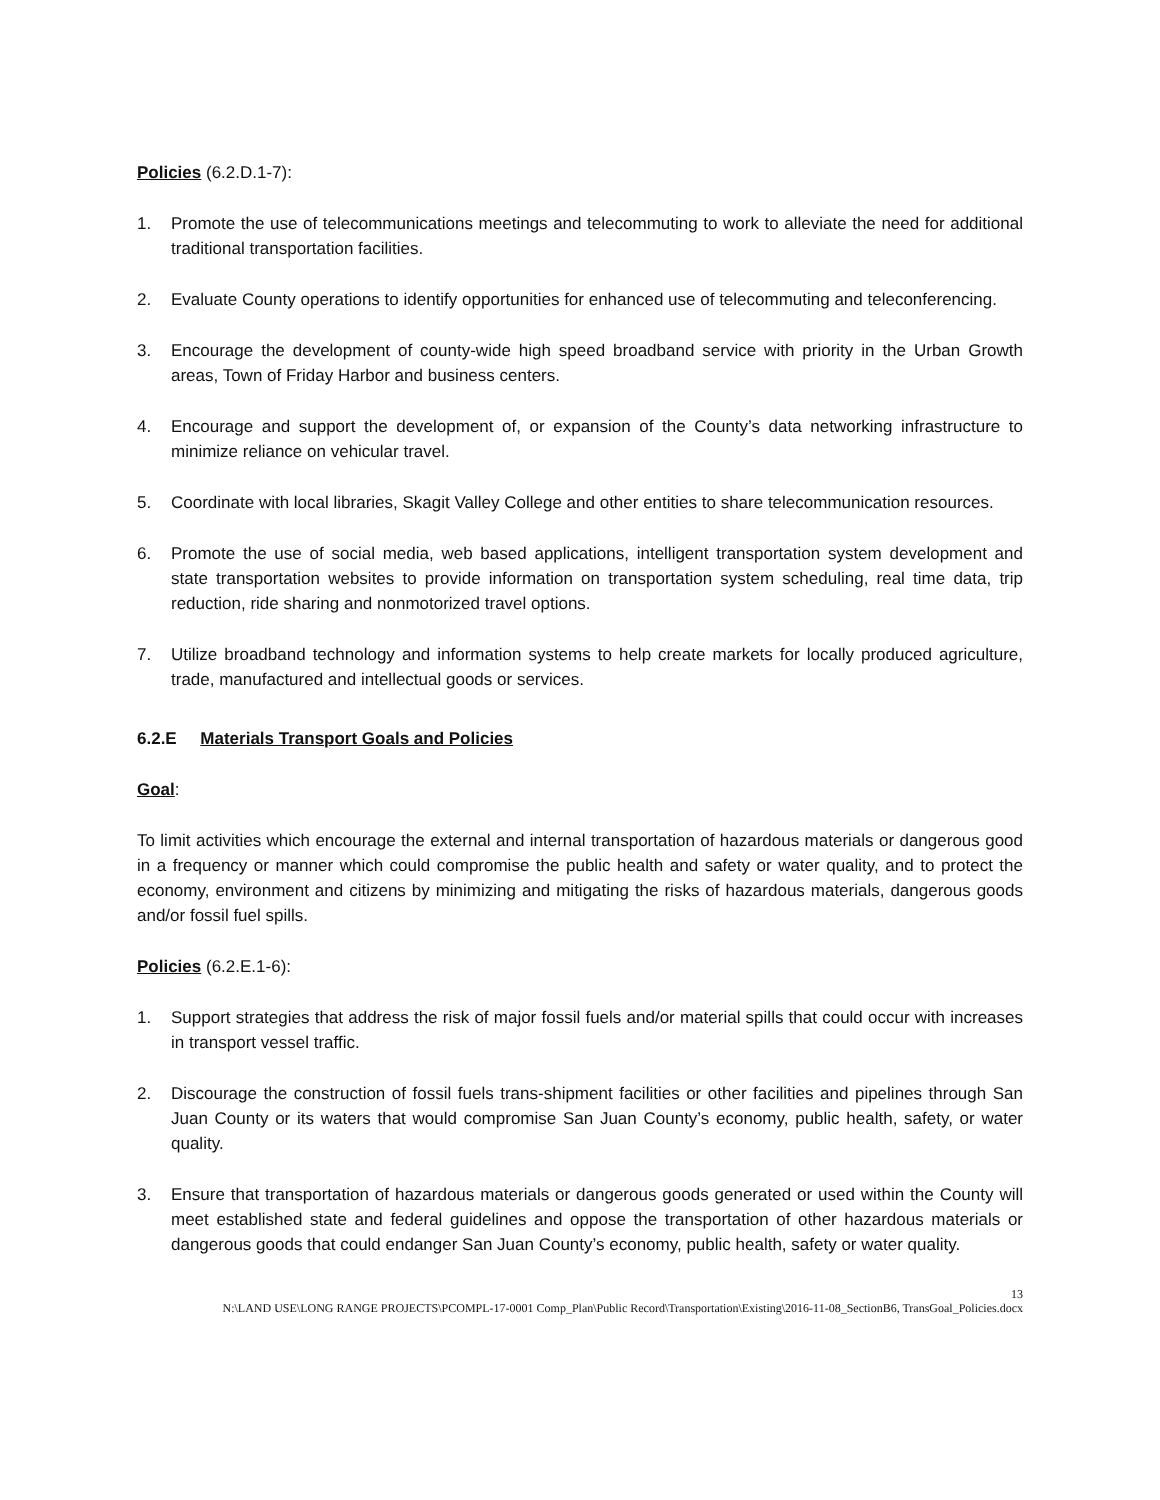Policies (6.2.D.1-7):
1. Promote the use of telecommunications meetings and telecommuting to work to alleviate the need for additional traditional transportation facilities.
2. Evaluate County operations to identify opportunities for enhanced use of telecommuting and teleconferencing.
3. Encourage the development of county-wide high speed broadband service with priority in the Urban Growth areas, Town of Friday Harbor and business centers.
4. Encourage and support the development of, or expansion of the County’s data networking infrastructure to minimize reliance on vehicular travel.
5. Coordinate with local libraries, Skagit Valley College and other entities to share telecommunication resources.
6. Promote the use of social media, web based applications, intelligent transportation system development and state transportation websites to provide information on transportation system scheduling, real time data, trip reduction, ride sharing and nonmotorized travel options.
7. Utilize broadband technology and information systems to help create markets for locally produced agriculture, trade, manufactured and intellectual goods or services.
6.2.E Materials Transport Goals and Policies
Goal:
To limit activities which encourage the external and internal transportation of hazardous materials or dangerous good in a frequency or manner which could compromise the public health and safety or water quality, and to protect the economy, environment and citizens by minimizing and mitigating the risks of hazardous materials, dangerous goods and/or fossil fuel spills.
Policies (6.2.E.1-6):
1. Support strategies that address the risk of major fossil fuels and/or material spills that could occur with increases in transport vessel traffic.
2. Discourage the construction of fossil fuels trans-shipment facilities or other facilities and pipelines through San Juan County or its waters that would compromise San Juan County’s economy, public health, safety, or water quality.
3. Ensure that transportation of hazardous materials or dangerous goods generated or used within the County will meet established state and federal guidelines and oppose the transportation of other hazardous materials or dangerous goods that could endanger San Juan County’s economy, public health, safety or water quality.
13
N:\LAND USE\LONG RANGE PROJECTS\PCOMPL-17-0001 Comp_Plan\Public Record\Transportation\Existing\2016-11-08_SectionB6, TransGoal_Policies.docx